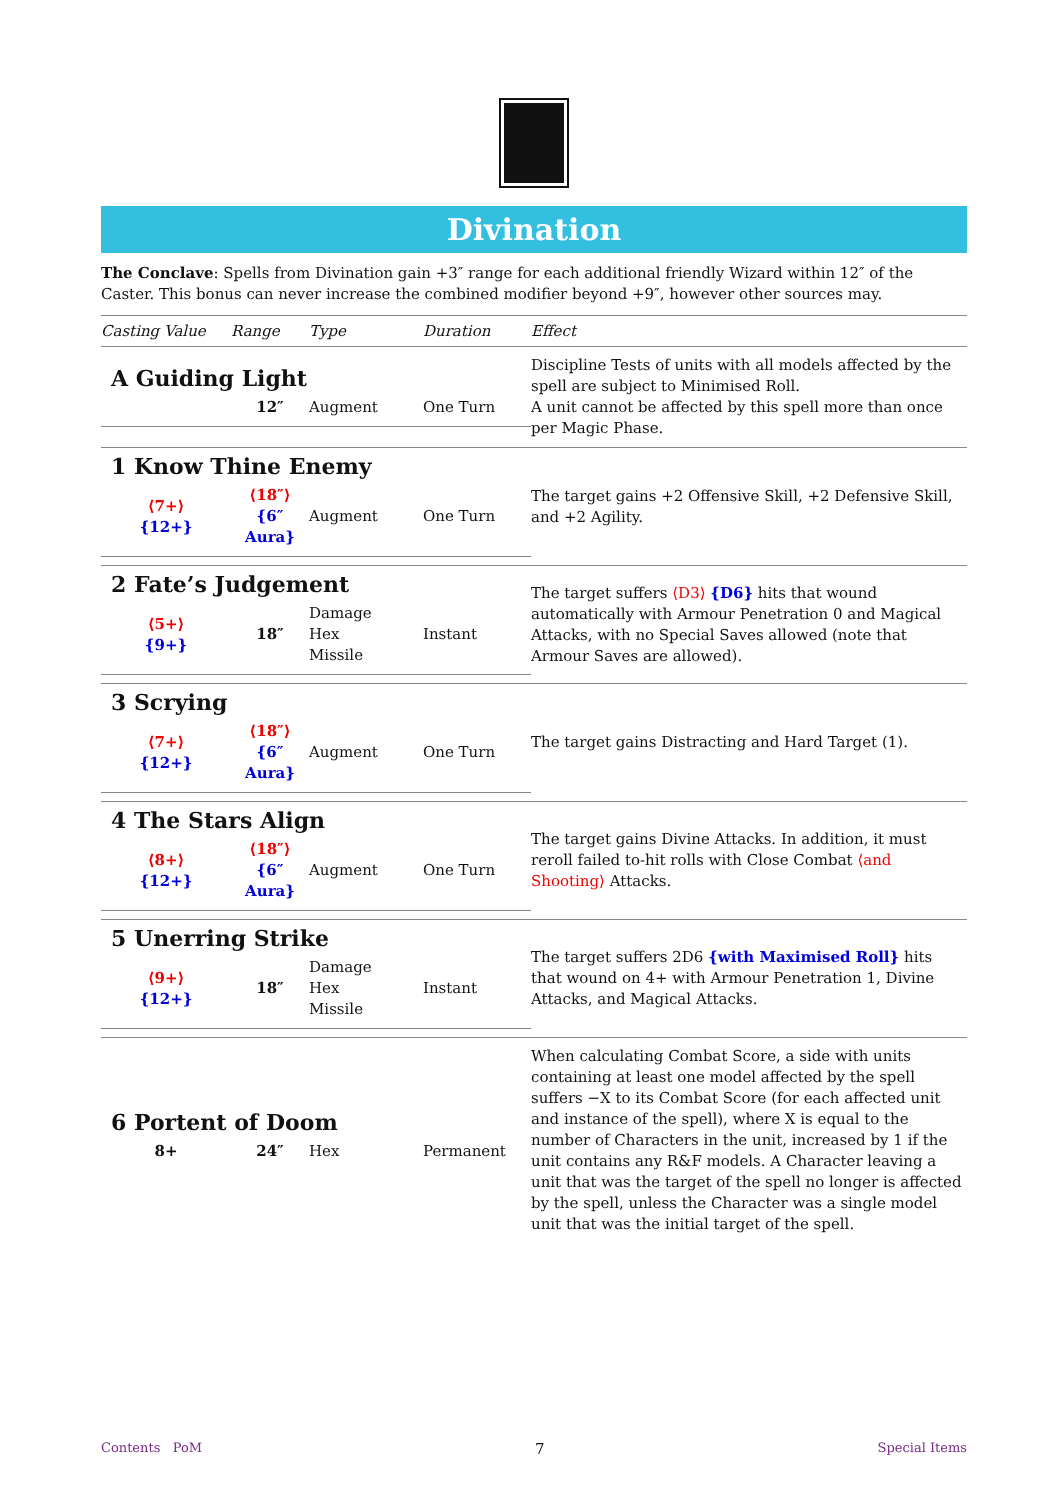Divination
The Conclave: Spells from Divination gain +3″ range for each additional friendly Wizard within 12″ of the Caster. This bonus can never increase the combined modifier beyond +9″, however other sources may.
| Casting Value | Range | Type | Duration | Effect |
| --- | --- | --- | --- | --- |
| A Guiding Light / / 12″ / Augment / One Turn / | | | | Discipline Tests of units with all models affected by the spell are subject to Minimised Roll. A unit cannot be affected by this spell more than once per Magic Phase. |
| 1 Know Thine Enemy / ⟨7+⟩ {12+} / ⟨18″⟩ {6″ Aura} / Augment / One Turn / | | | | The target gains +2 Offensive Skill, +2 Defensive Skill, and +2 Agility. |
| 2 Fate’s Judgement / ⟨5+⟩ {9+} / 18″ / Damage Hex Missile / Instant / | | | | The target suffers ⟨D3⟩ {D6} hits that wound automatically with Armour Penetration 0 and Magical Attacks, with no Special Saves allowed (note that Armour Saves are allowed). |
| 3 Scrying / ⟨7+⟩ {12+} / ⟨18″⟩ {6″ Aura} / Augment / One Turn / | | | | The target gains Distracting and Hard Target (1). |
| 4 The Stars Align / ⟨8+⟩ {12+} / ⟨18″⟩ {6″ Aura} / Augment / One Turn / | | | | The target gains Divine Attacks. In addition, it must reroll failed to-hit rolls with Close Combat ⟨and Shooting⟩ Attacks. |
| 5 Unerring Strike / ⟨9+⟩ {12+} / 18″ / Damage Hex Missile / Instant / | | | | The target suffers 2D6 {with Maximised Roll} hits that wound on 4+ with Armour Penetration 1, Divine Attacks, and Magical Attacks. |
| 6 Portent of Doom / 8+ / 24″ / Hex / Permanent / | | | | When calculating Combat Score, a side with units containing at least one model affected by the spell suffers −X to its Combat Score (for each affected unit and instance of the spell), where X is equal to the number of Characters in the unit, increased by 1 if the unit contains any R&F models. A Character leaving a unit that was the target of the spell no longer is affected by the spell, unless the Character was a single model unit that was the initial target of the spell. |
Contents PoM 7 Special Items